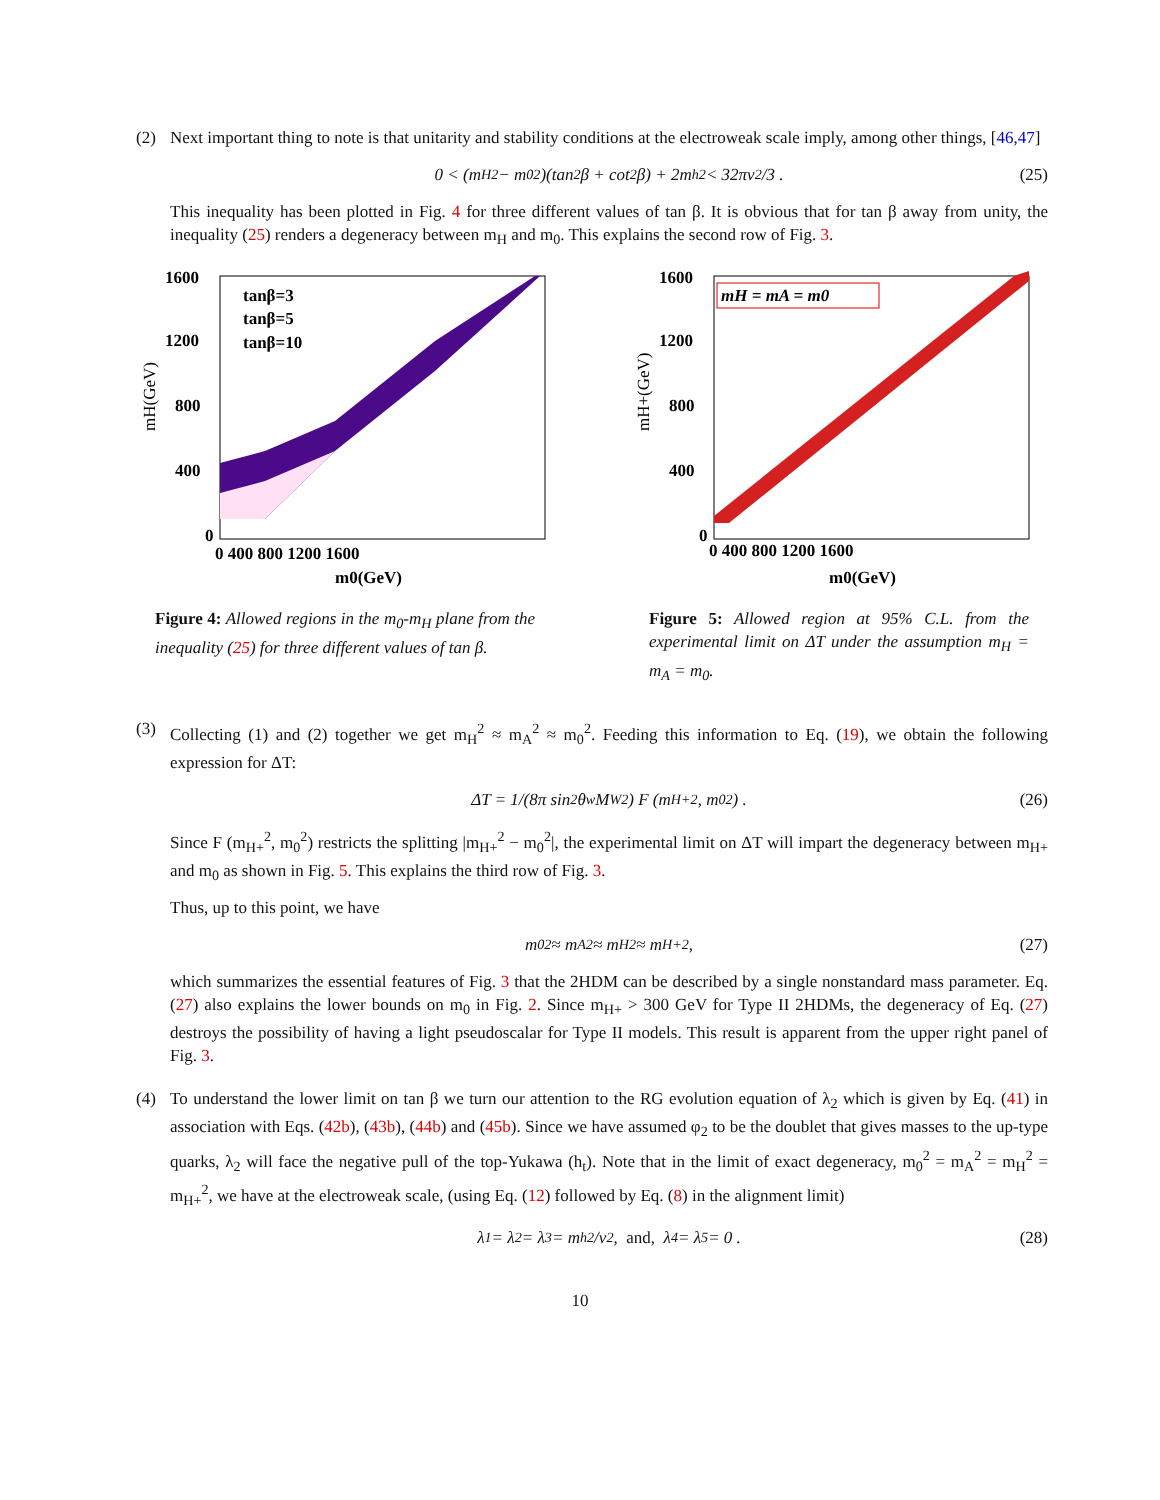(2) Next important thing to note is that unitarity and stability conditions at the electroweak scale imply, among other things, [46,47]
0 < (m<sub>H</sub><sup>2</sup> − m<sub>0</sub><sup>2</sup>)(tan<sup>2</sup> β + cot<sup>2</sup> β) + 2m<sub>h</sub><sup>2</sup> < 32πv<sup>2</sup>/3 . (25)
This inequality has been plotted in Fig. 4 for three different values of tan β. It is obvious that for tan β away from unity, the inequality (25) renders a degeneracy between m<sub>H</sub> and m<sub>0</sub>. This explains the second row of Fig. 3.
1600
1200
800
400
0
0 400 800 1200 1600
m0(GeV)
mH(GeV)
tanβ=3
tanβ=5
tanβ=10
Figure 4: Allowed regions in the m<sub>0</sub>-m<sub>H</sub> plane from the inequality (25) for three different values of tan β.
1600
1200
800
400
0
0 400 800 1200 1600
m0(GeV)
mH+(GeV)
mH = mA = m0
Figure 5: Allowed region at 95% C.L. from the experimental limit on ΔT under the assumption m<sub>H</sub> = m<sub>A</sub> = m<sub>0</sub>.
(3) Collecting (1) and (2) together we get m<sub>H</sub><sup>2</sup> ≈ m<sub>A</sub><sup>2</sup> ≈ m<sub>0</sub><sup>2</sup>. Feeding this information to Eq. (19), we obtain the following expression for ΔT:
ΔT = 1/(8π sin<sup>2</sup> θ<sub>w</sub>M<sub>W</sub><sup>2</sup>) F (m<sub>H+</sub><sup>2</sup>, m<sub>0</sub><sup>2</sup>) . (26)
Since F (m<sub>H+</sub><sup>2</sup>, m<sub>0</sub><sup>2</sup>) restricts the splitting |m<sub>H+</sub><sup>2</sup> − m<sub>0</sub><sup>2</sup>|, the experimental limit on ΔT will impart the degeneracy between m<sub>H+</sub> and m<sub>0</sub> as shown in Fig. 5. This explains the third row of Fig. 3.
Thus, up to this point, we have
m<sub>0</sub><sup>2</sup> ≈ m<sub>A</sub><sup>2</sup> ≈ m<sub>H</sub><sup>2</sup> ≈ m<sub>H+</sub><sup>2</sup> , (27)
which summarizes the essential features of Fig. 3 that the 2HDM can be described by a single nonstandard mass parameter. Eq. (27) also explains the lower bounds on m<sub>0</sub> in Fig. 2. Since m<sub>H+</sub> > 300 GeV for Type II 2HDMs, the degeneracy of Eq. (27) destroys the possibility of having a light pseudoscalar for Type II models. This result is apparent from the upper right panel of Fig. 3.
(4) To understand the lower limit on tan β we turn our attention to the RG evolution equation of λ<sub>2</sub> which is given by Eq. (41) in association with Eqs. (42b), (43b), (44b) and (45b). Since we have assumed φ<sub>2</sub> to be the doublet that gives masses to the up-type quarks, λ<sub>2</sub> will face the negative pull of the top-Yukawa (h<sub>t</sub>). Note that in the limit of exact degeneracy, m<sub>0</sub><sup>2</sup> = m<sub>A</sub><sup>2</sup> = m<sub>H</sub><sup>2</sup> = m<sub>H+</sub><sup>2</sup>, we have at the electroweak scale, (using Eq. (12) followed by Eq. (8) in the alignment limit)
λ<sub>1</sub> = λ<sub>2</sub> = λ<sub>3</sub> = m<sub>h</sub><sup>2</sup>/v<sup>2</sup> , and, λ<sub>4</sub> = λ<sub>5</sub> = 0 . (28)
10